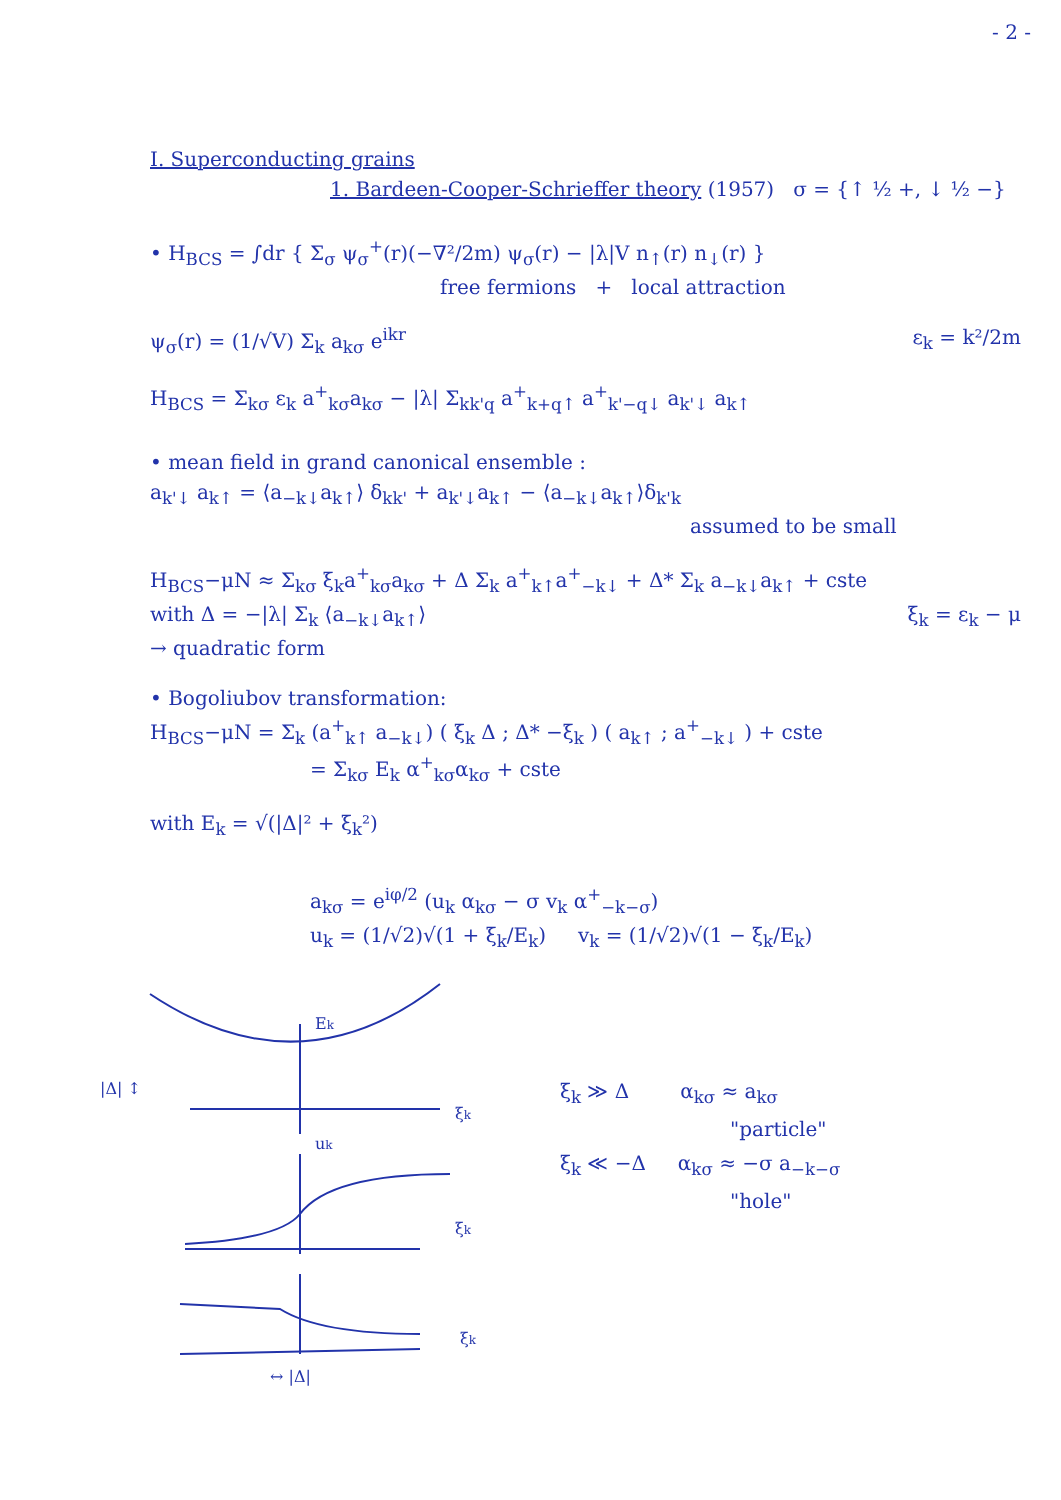- 2 -
I. Superconducting grains
1. Bardeen-Cooper-Schrieffer theory (1957) σ = {↑ ½ +, ↓ ½ −}
• H<sub>BCS</sub> = ∫dr { Σ<sub>σ</sub> ψ<sub>σ</sub><sup>+</sup>(r)(−∇²/2m) ψ<sub>σ</sub>(r) − |λ|V n<sub>↑</sub>(r) n<sub>↓</sub>(r) }
free fermions + local attraction
ψ<sub>σ</sub>(r) = (1/√V) Σ<sub>k</sub> a<sub>kσ</sub> e<sup>ikr</sup> ε<sub>k</sub> = k²/2m
H<sub>BCS</sub> = Σ<sub>kσ</sub> ε<sub>k</sub> a<sup>+</sup><sub>kσ</sub>a<sub>kσ</sub> − |λ| Σ<sub>kk'q</sub> a<sup>+</sup><sub>k+q↑</sub> a<sup>+</sup><sub>k'−q↓</sub> a<sub>k'↓</sub> a<sub>k↑</sub>
• mean field in grand canonical ensemble :
a<sub>k'↓</sub> a<sub>k↑</sub> = ⟨a<sub>−k↓</sub>a<sub>k↑</sub>⟩ δ<sub>kk'</sub> + a<sub>k'↓</sub>a<sub>k↑</sub> − ⟨a<sub>−k↓</sub>a<sub>k↑</sub>⟩δ<sub>k'k</sub>
assumed to be small
H<sub>BCS</sub>−μN ≈ Σ<sub>kσ</sub> ξ<sub>k</sub>a<sup>+</sup><sub>kσ</sub>a<sub>kσ</sub> + Δ Σ<sub>k</sub> a<sup>+</sup><sub>k↑</sub>a<sup>+</sup><sub>−k↓</sub> + Δ* Σ<sub>k</sub> a<sub>−k↓</sub>a<sub>k↑</sub> + cste
with Δ = −|λ| Σ<sub>k</sub> ⟨a<sub>−k↓</sub>a<sub>k↑</sub>⟩ ξ<sub>k</sub> = ε<sub>k</sub> − μ
→ quadratic form
• Bogoliubov transformation:
H<sub>BCS</sub>−μN = Σ<sub>k</sub> (a<sup>+</sup><sub>k↑</sub> a<sub>−k↓</sub>) ( ξ<sub>k</sub> Δ ; Δ* −ξ<sub>k</sub> ) ( a<sub>k↑</sub> ; a<sup>+</sup><sub>−k↓</sub> ) + cste
= Σ<sub>kσ</sub> E<sub>k</sub> α<sup>+</sup><sub>kσ</sub>α<sub>kσ</sub> + cste
with E<sub>k</sub> = √(|Δ|² + ξ<sub>k</sub>²)
a<sub>kσ</sub> = e<sup>iφ/2</sup> (u<sub>k</sub> α<sub>kσ</sub> − σ v<sub>k</sub> α<sup>+</sup><sub>−k−σ</sub>)
u<sub>k</sub> = (1/√2)√(1 + ξ<sub>k</sub>/E<sub>k</sub>) v<sub>k</sub> = (1/√2)√(1 − ξ<sub>k</sub>/E<sub>k</sub>)
Ek
ξk
|Δ| ↕
uk
ξk
ξ<sub>k</sub> ≫ Δ α<sub>kσ</sub> ≈ a<sub>kσ</sub>
"particle"
ξ<sub>k</sub> ≪ −Δ α<sub>kσ</sub> ≈ −σ a<sub>−k−σ</sub>
"hole"
ξk
↔ |Δ|